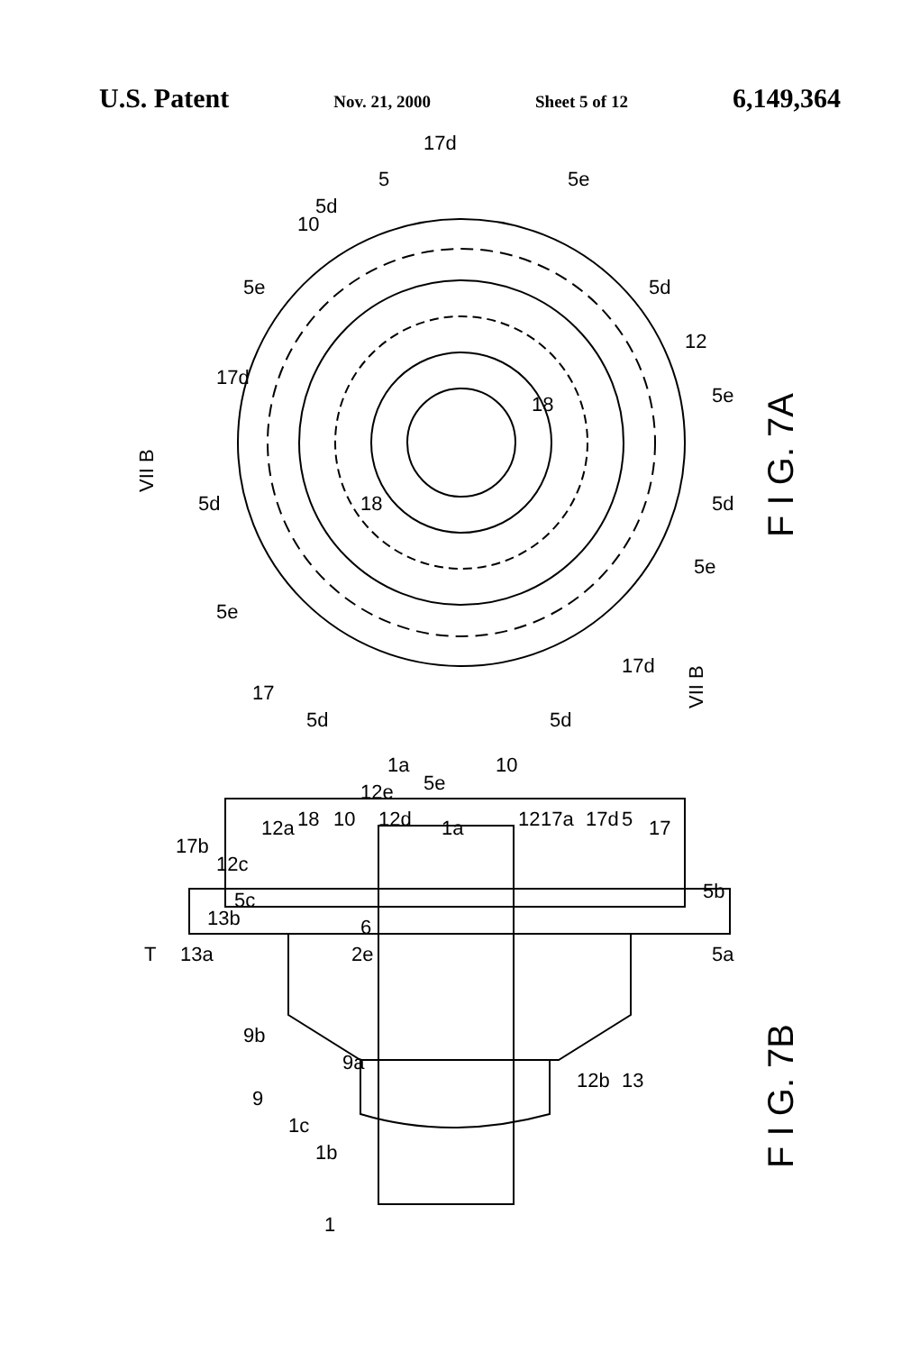U.S. Patent Nov. 21, 2000 Sheet 5 of 12 6,149,364
VII B
VII B
F I G. 7A
F I G. 7B
5
17d
5e
10
5d
5d
12
5e
17d
5e
18
18
5d
5d
5e
5e
17
5d
17d
5d
1a
5e
10
T
13a
13b
5c
12c
17b
12a
18
10
12e
12d
1a
12
17a
17d
5
17
5b
5a
6
2e
12b
13
9b
9a
9
1c
1b
1